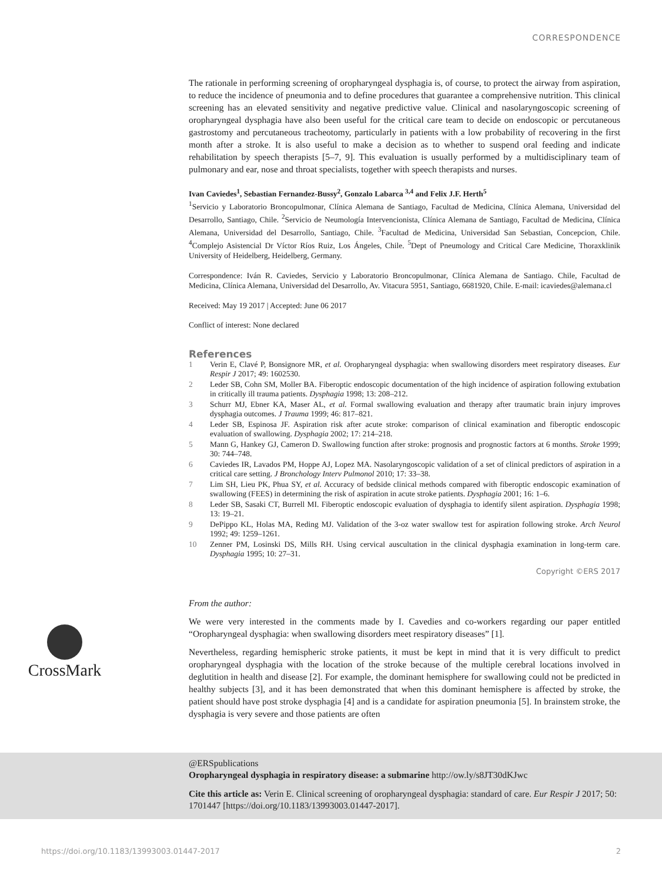CORRESPONDENCE
The rationale in performing screening of oropharyngeal dysphagia is, of course, to protect the airway from aspiration, to reduce the incidence of pneumonia and to define procedures that guarantee a comprehensive nutrition. This clinical screening has an elevated sensitivity and negative predictive value. Clinical and nasolaryngoscopic screening of oropharyngeal dysphagia have also been useful for the critical care team to decide on endoscopic or percutaneous gastrostomy and percutaneous tracheotomy, particularly in patients with a low probability of recovering in the first month after a stroke. It is also useful to make a decision as to whether to suspend oral feeding and indicate rehabilitation by speech therapists [5–7, 9]. This evaluation is usually performed by a multidisciplinary team of pulmonary and ear, nose and throat specialists, together with speech therapists and nurses.
Ivan Caviedes<sup>1</sup>, Sebastian Fernandez-Bussy<sup>2</sup>, Gonzalo Labarca <sup>3,4</sup> and Felix J.F. Herth<sup>5</sup>
<sup>1</sup> Servicio y Laboratorio Broncopulmonar, Clínica Alemana de Santiago, Facultad de Medicina, Clínica Alemana, Universidad del Desarrollo, Santiago, Chile. <sup>2</sup>Servicio de Neumología Intervencionista, Clínica Alemana de Santiago, Facultad de Medicina, Clínica Alemana, Universidad del Desarrollo, Santiago, Chile. <sup>3</sup>Facultad de Medicina, Universidad San Sebastian, Concepcion, Chile. <sup>4</sup>Complejo Asistencial Dr Víctor Ríos Ruiz, Los Ángeles, Chile. <sup>5</sup>Dept of Pneumology and Critical Care Medicine, Thoraxklinik University of Heidelberg, Heidelberg, Germany.
Correspondence: Iván R. Caviedes, Servicio y Laboratorio Broncopulmonar, Clínica Alemana de Santiago. Chile, Facultad de Medicina, Clínica Alemana, Universidad del Desarrollo, Av. Vitacura 5951, Santiago, 6681920, Chile. E-mail: icaviedes@alemana.cl
Received: May 19 2017 | Accepted: June 06 2017
Conflict of interest: None declared
References
1 Verin E, Clavé P, Bonsignore MR, et al. Oropharyngeal dysphagia: when swallowing disorders meet respiratory diseases. Eur Respir J 2017; 49: 1602530.
2 Leder SB, Cohn SM, Moller BA. Fiberoptic endoscopic documentation of the high incidence of aspiration following extubation in critically ill trauma patients. Dysphagia 1998; 13: 208–212.
3 Schurr MJ, Ebner KA, Maser AL, et al. Formal swallowing evaluation and therapy after traumatic brain injury improves dysphagia outcomes. J Trauma 1999; 46: 817–821.
4 Leder SB, Espinosa JF. Aspiration risk after acute stroke: comparison of clinical examination and fiberoptic endoscopic evaluation of swallowing. Dysphagia 2002; 17: 214–218.
5 Mann G, Hankey GJ, Cameron D. Swallowing function after stroke: prognosis and prognostic factors at 6 months. Stroke 1999; 30: 744–748.
6 Caviedes IR, Lavados PM, Hoppe AJ, Lopez MA. Nasolaryngoscopic validation of a set of clinical predictors of aspiration in a critical care setting. J Bronchology Interv Pulmonol 2010; 17: 33–38.
7 Lim SH, Lieu PK, Phua SY, et al. Accuracy of bedside clinical methods compared with fiberoptic endoscopic examination of swallowing (FEES) in determining the risk of aspiration in acute stroke patients. Dysphagia 2001; 16: 1–6.
8 Leder SB, Sasaki CT, Burrell MI. Fiberoptic endoscopic evaluation of dysphagia to identify silent aspiration. Dysphagia 1998; 13: 19–21.
9 DePippo KL, Holas MA, Reding MJ. Validation of the 3-oz water swallow test for aspiration following stroke. Arch Neurol 1992; 49: 1259–1261.
10 Zenner PM, Losinski DS, Mills RH. Using cervical auscultation in the clinical dysphagia examination in long-term care. Dysphagia 1995; 10: 27–31.
Copyright ©ERS 2017
From the author:
We were very interested in the comments made by I. Cavedies and co-workers regarding our paper entitled “Oropharyngeal dysphagia: when swallowing disorders meet respiratory diseases” [1].
Nevertheless, regarding hemispheric stroke patients, it must be kept in mind that it is very difficult to predict oropharyngeal dysphagia with the location of the stroke because of the multiple cerebral locations involved in deglutition in health and disease [2]. For example, the dominant hemisphere for swallowing could not be predicted in healthy subjects [3], and it has been demonstrated that when this dominant hemisphere is affected by stroke, the patient should have post stroke dysphagia [4] and is a candidate for aspiration pneumonia [5]. In brainstem stroke, the dysphagia is very severe and those patients are often
CrossMark
@ERSpublications
Oropharyngeal dysphagia in respiratory disease: a submarine http://ow.ly/s8JT30dKJwc
Cite this article as: Verin E. Clinical screening of oropharyngeal dysphagia: standard of care. Eur Respir J 2017; 50: 1701447 [https://doi.org/10.1183/13993003.01447-2017].
https://doi.org/10.1183/13993003.01447-2017 2